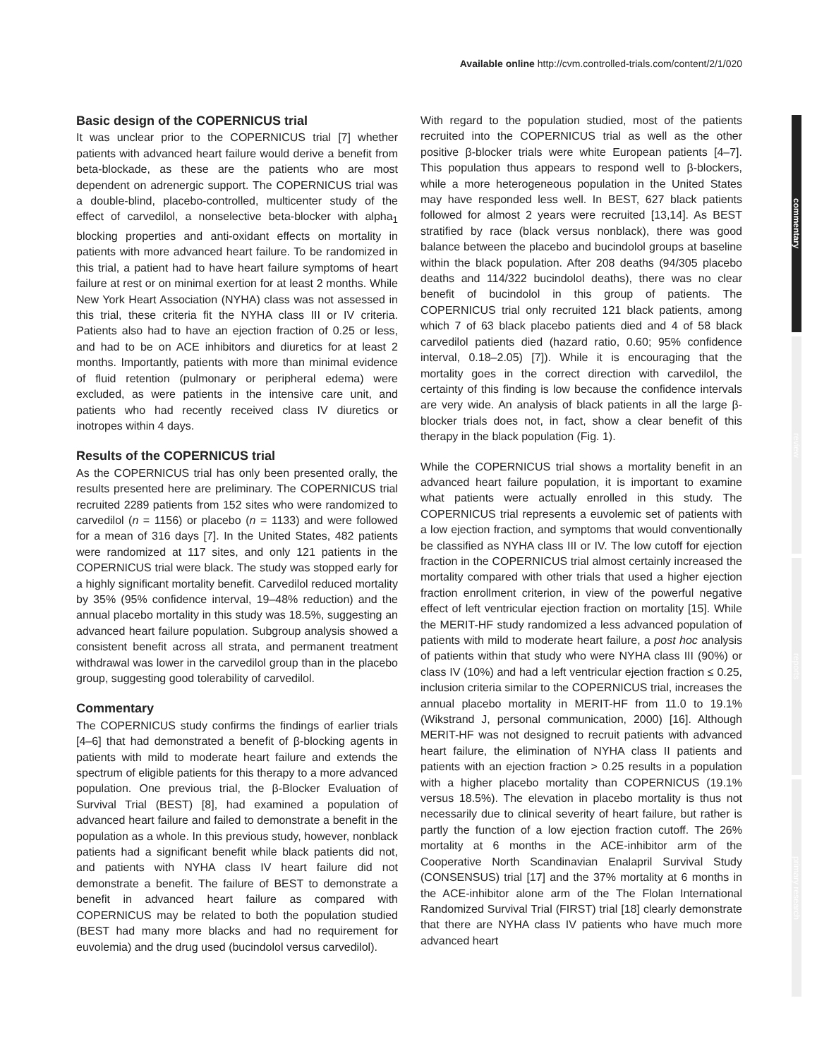Available online http://cvm.controlled-trials.com/content/2/1/020
Basic design of the COPERNICUS trial
It was unclear prior to the COPERNICUS trial [7] whether patients with advanced heart failure would derive a benefit from beta-blockade, as these are the patients who are most dependent on adrenergic support. The COPERNICUS trial was a double-blind, placebo-controlled, multicenter study of the effect of carvedilol, a nonselective beta-blocker with alpha<sub>1</sub> blocking properties and anti-oxidant effects on mortality in patients with more advanced heart failure. To be randomized in this trial, a patient had to have heart failure symptoms of heart failure at rest or on minimal exertion for at least 2 months. While New York Heart Association (NYHA) class was not assessed in this trial, these criteria fit the NYHA class III or IV criteria. Patients also had to have an ejection fraction of 0.25 or less, and had to be on ACE inhibitors and diuretics for at least 2 months. Importantly, patients with more than minimal evidence of fluid retention (pulmonary or peripheral edema) were excluded, as were patients in the intensive care unit, and patients who had recently received class IV diuretics or inotropes within 4 days.
Results of the COPERNICUS trial
As the COPERNICUS trial has only been presented orally, the results presented here are preliminary. The COPERNICUS trial recruited 2289 patients from 152 sites who were randomized to carvedilol (n = 1156) or placebo (n = 1133) and were followed for a mean of 316 days [7]. In the United States, 482 patients were randomized at 117 sites, and only 121 patients in the COPERNICUS trial were black. The study was stopped early for a highly significant mortality benefit. Carvedilol reduced mortality by 35% (95% confidence interval, 19–48% reduction) and the annual placebo mortality in this study was 18.5%, suggesting an advanced heart failure population. Subgroup analysis showed a consistent benefit across all strata, and permanent treatment withdrawal was lower in the carvedilol group than in the placebo group, suggesting good tolerability of carvedilol.
Commentary
The COPERNICUS study confirms the findings of earlier trials [4–6] that had demonstrated a benefit of β-blocking agents in patients with mild to moderate heart failure and extends the spectrum of eligible patients for this therapy to a more advanced population. One previous trial, the β-Blocker Evaluation of Survival Trial (BEST) [8], had examined a population of advanced heart failure and failed to demonstrate a benefit in the population as a whole. In this previous study, however, nonblack patients had a significant benefit while black patients did not, and patients with NYHA class IV heart failure did not demonstrate a benefit. The failure of BEST to demonstrate a benefit in advanced heart failure as compared with COPERNICUS may be related to both the population studied (BEST had many more blacks and had no requirement for euvolemia) and the drug used (bucindolol versus carvedilol).
With regard to the population studied, most of the patients recruited into the COPERNICUS trial as well as the other positive β-blocker trials were white European patients [4–7]. This population thus appears to respond well to β-blockers, while a more heterogeneous population in the United States may have responded less well. In BEST, 627 black patients followed for almost 2 years were recruited [13,14]. As BEST stratified by race (black versus nonblack), there was good balance between the placebo and bucindolol groups at baseline within the black population. After 208 deaths (94/305 placebo deaths and 114/322 bucindolol deaths), there was no clear benefit of bucindolol in this group of patients. The COPERNICUS trial only recruited 121 black patients, among which 7 of 63 black placebo patients died and 4 of 58 black carvedilol patients died (hazard ratio, 0.60; 95% confidence interval, 0.18–2.05) [7]). While it is encouraging that the mortality goes in the correct direction with carvedilol, the certainty of this finding is low because the confidence intervals are very wide. An analysis of black patients in all the large β-blocker trials does not, in fact, show a clear benefit of this therapy in the black population (Fig. 1).
While the COPERNICUS trial shows a mortality benefit in an advanced heart failure population, it is important to examine what patients were actually enrolled in this study. The COPERNICUS trial represents a euvolemic set of patients with a low ejection fraction, and symptoms that would conventionally be classified as NYHA class III or IV. The low cutoff for ejection fraction in the COPERNICUS trial almost certainly increased the mortality compared with other trials that used a higher ejection fraction enrollment criterion, in view of the powerful negative effect of left ventricular ejection fraction on mortality [15]. While the MERIT-HF study randomized a less advanced population of patients with mild to moderate heart failure, a post hoc analysis of patients within that study who were NYHA class III (90%) or class IV (10%) and had a left ventricular ejection fraction ≤ 0.25, inclusion criteria similar to the COPERNICUS trial, increases the annual placebo mortality in MERIT-HF from 11.0 to 19.1% (Wikstrand J, personal communication, 2000) [16]. Although MERIT-HF was not designed to recruit patients with advanced heart failure, the elimination of NYHA class II patients and patients with an ejection fraction > 0.25 results in a population with a higher placebo mortality than COPERNICUS (19.1% versus 18.5%). The elevation in placebo mortality is thus not necessarily due to clinical severity of heart failure, but rather is partly the function of a low ejection fraction cutoff. The 26% mortality at 6 months in the ACE-inhibitor arm of the Cooperative North Scandinavian Enalapril Survival Study (CONSENSUS) trial [17] and the 37% mortality at 6 months in the ACE-inhibitor alone arm of the The Flolan International Randomized Survival Trial (FIRST) trial [18] clearly demonstrate that there are NYHA class IV patients who have much more advanced heart
commentary
review
reports
primary research